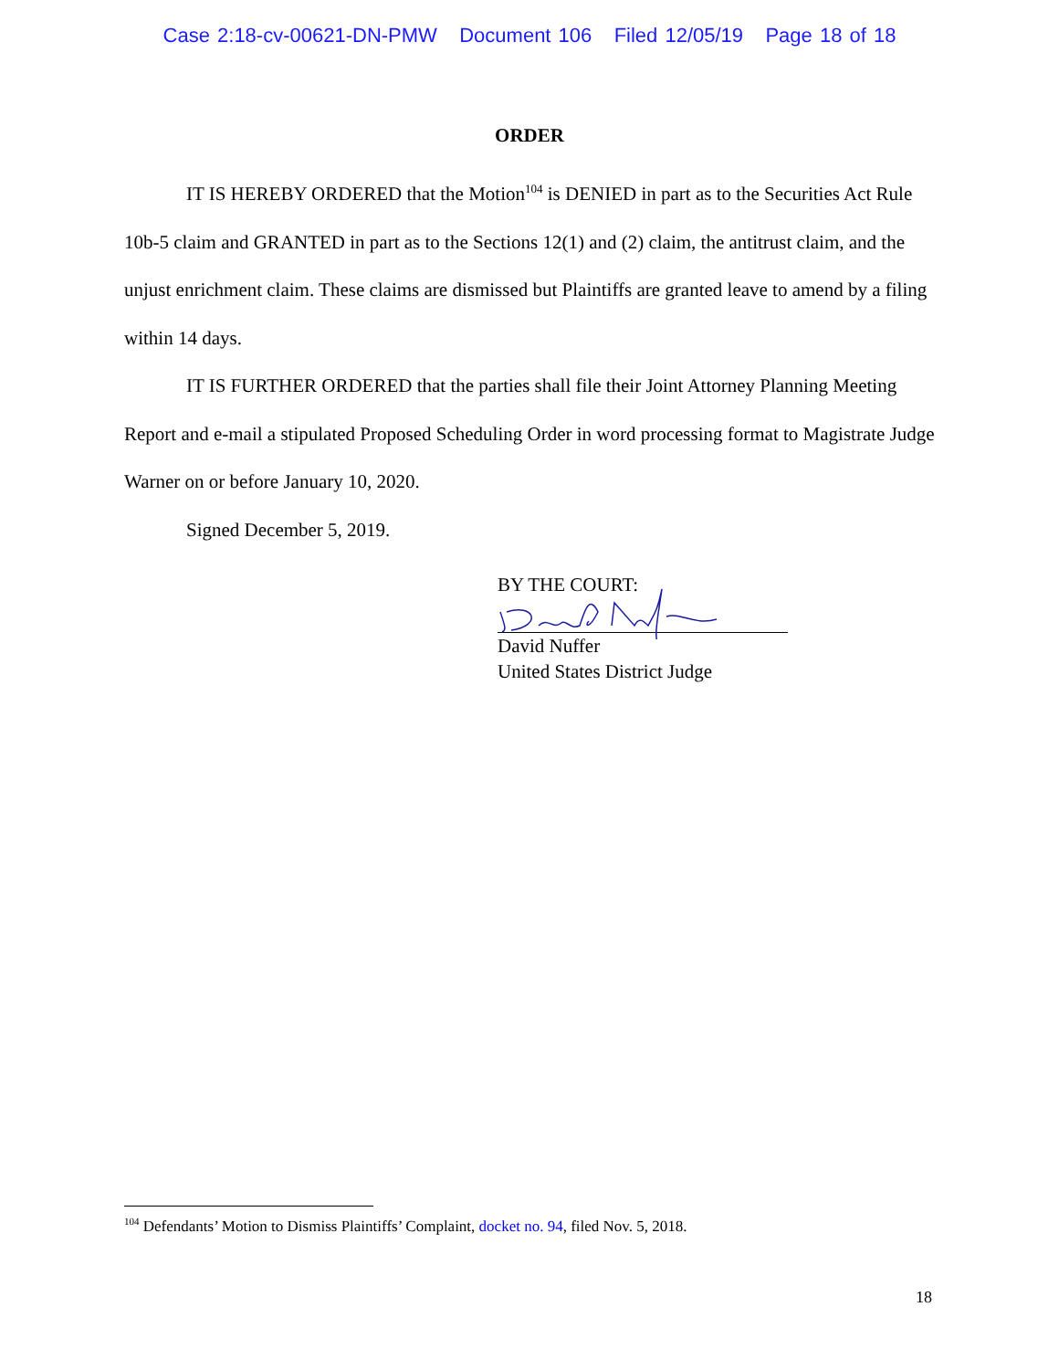Case 2:18-cv-00621-DN-PMW Document 106 Filed 12/05/19 Page 18 of 18
ORDER
IT IS HEREBY ORDERED that the Motion<sup>104</sup> is DENIED in part as to the Securities Act Rule 10b-5 claim and GRANTED in part as to the Sections 12(1) and (2) claim, the antitrust claim, and the unjust enrichment claim. These claims are dismissed but Plaintiffs are granted leave to amend by a filing within 14 days.
IT IS FURTHER ORDERED that the parties shall file their Joint Attorney Planning Meeting Report and e-mail a stipulated Proposed Scheduling Order in word processing format to Magistrate Judge Warner on or before January 10, 2020.
Signed December 5, 2019.
BY THE COURT:
David Nuffer
United States District Judge
<sup>104</sup> Defendants’ Motion to Dismiss Plaintiffs’ Complaint, docket no. 94, filed Nov. 5, 2018.
18